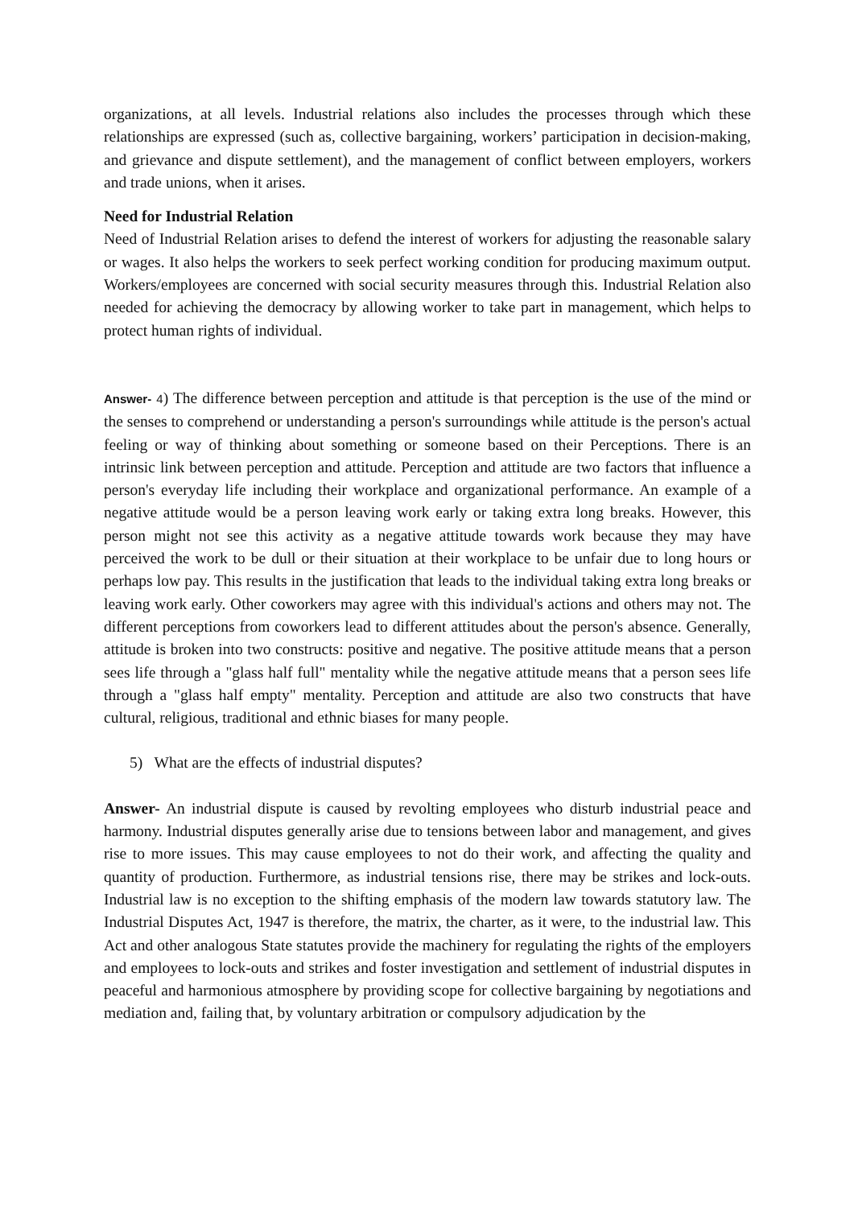organizations, at all levels. Industrial relations also includes the processes through which these relationships are expressed (such as, collective bargaining, workers’ participation in decision-making, and grievance and dispute settlement), and the management of conflict between employers, workers and trade unions, when it arises.
Need for Industrial Relation
Need of Industrial Relation arises to defend the interest of workers for adjusting the reasonable salary or wages. It also helps the workers to seek perfect working condition for producing maximum output. Workers/employees are concerned with social security measures through this. Industrial Relation also needed for achieving the democracy by allowing worker to take part in management, which helps to protect human rights of individual.
Answer- 4) The difference between perception and attitude is that perception is the use of the mind or the senses to comprehend or understanding a person's surroundings while attitude is the person's actual feeling or way of thinking about something or someone based on their Perceptions. There is an intrinsic link between perception and attitude. Perception and attitude are two factors that influence a person's everyday life including their workplace and organizational performance. An example of a negative attitude would be a person leaving work early or taking extra long breaks. However, this person might not see this activity as a negative attitude towards work because they may have perceived the work to be dull or their situation at their workplace to be unfair due to long hours or perhaps low pay. This results in the justification that leads to the individual taking extra long breaks or leaving work early. Other coworkers may agree with this individual's actions and others may not. The different perceptions from coworkers lead to different attitudes about the person's absence. Generally, attitude is broken into two constructs: positive and negative. The positive attitude means that a person sees life through a "glass half full" mentality while the negative attitude means that a person sees life through a "glass half empty" mentality. Perception and attitude are also two constructs that have cultural, religious, traditional and ethnic biases for many people.
5) What are the effects of industrial disputes?
Answer- An industrial dispute is caused by revolting employees who disturb industrial peace and harmony. Industrial disputes generally arise due to tensions between labor and management, and gives rise to more issues. This may cause employees to not do their work, and affecting the quality and quantity of production. Furthermore, as industrial tensions rise, there may be strikes and lock-outs. Industrial law is no exception to the shifting emphasis of the modern law towards statutory law. The Industrial Disputes Act, 1947 is therefore, the matrix, the charter, as it were, to the industrial law. This Act and other analogous State statutes provide the machinery for regulating the rights of the employers and employees to lock-outs and strikes and foster investigation and settlement of industrial disputes in peaceful and harmonious atmosphere by providing scope for collective bargaining by negotiations and mediation and, failing that, by voluntary arbitration or compulsory adjudication by the